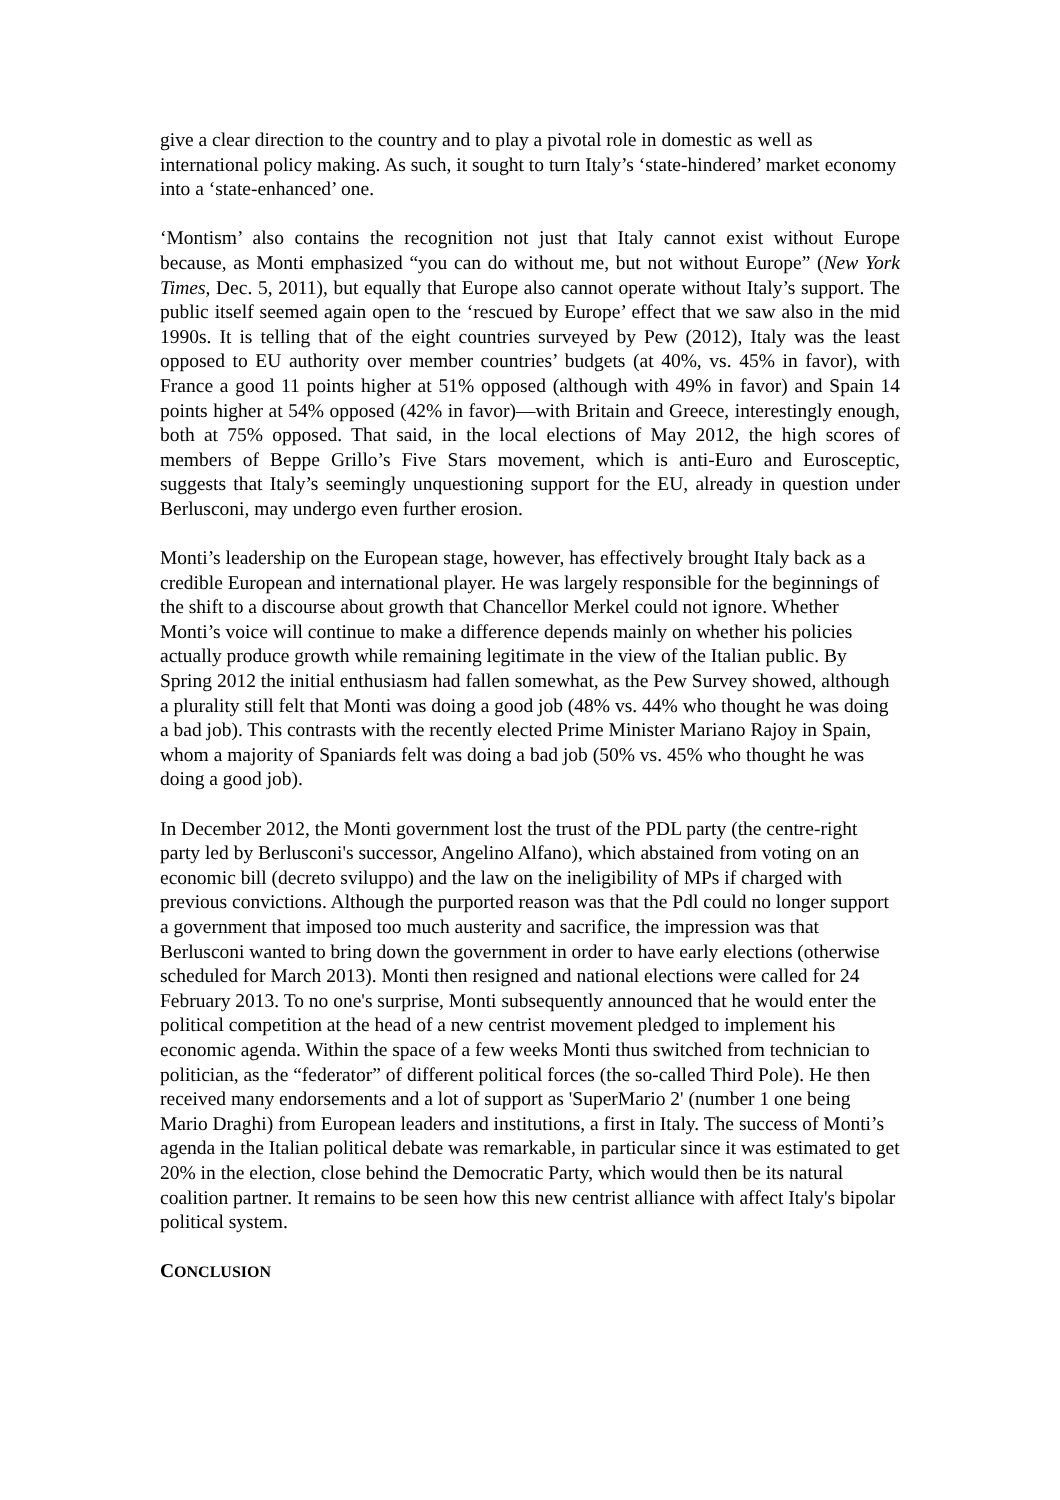give a clear direction to the country and to play a pivotal role in domestic as well as international policy making. As such, it sought to turn Italy’s ‘state-hindered’ market economy into a ‘state-enhanced’ one.
‘Montism’ also contains the recognition not just that Italy cannot exist without Europe because, as Monti emphasized “you can do without me, but not without Europe” (New York Times, Dec. 5, 2011), but equally that Europe also cannot operate without Italy’s support. The public itself seemed again open to the ‘rescued by Europe’ effect that we saw also in the mid 1990s. It is telling that of the eight countries surveyed by Pew (2012), Italy was the least opposed to EU authority over member countries’ budgets (at 40%, vs. 45% in favor), with France a good 11 points higher at 51% opposed (although with 49% in favor) and Spain 14 points higher at 54% opposed (42% in favor)—with Britain and Greece, interestingly enough, both at 75% opposed. That said, in the local elections of May 2012, the high scores of members of Beppe Grillo’s Five Stars movement, which is anti-Euro and Eurosceptic, suggests that Italy’s seemingly unquestioning support for the EU, already in question under Berlusconi, may undergo even further erosion.
Monti’s leadership on the European stage, however, has effectively brought Italy back as a credible European and international player. He was largely responsible for the beginnings of the shift to a discourse about growth that Chancellor Merkel could not ignore. Whether Monti’s voice will continue to make a difference depends mainly on whether his policies actually produce growth while remaining legitimate in the view of the Italian public. By Spring 2012 the initial enthusiasm had fallen somewhat, as the Pew Survey showed, although a plurality still felt that Monti was doing a good job (48% vs. 44% who thought he was doing a bad job). This contrasts with the recently elected Prime Minister Mariano Rajoy in Spain, whom a majority of Spaniards felt was doing a bad job (50% vs. 45% who thought he was doing a good job).
In December 2012, the Monti government lost the trust of the PDL party (the centre-right party led by Berlusconi's successor, Angelino Alfano), which abstained from voting on an economic bill (decreto sviluppo) and the law on the ineligibility of MPs if charged with previous convictions. Although the purported reason was that the Pdl could no longer support a government that imposed too much austerity and sacrifice, the impression was that Berlusconi wanted to bring down the government in order to have early elections (otherwise scheduled for March 2013). Monti then resigned and national elections were called for 24 February 2013. To no one's surprise, Monti subsequently announced that he would enter the political competition at the head of a new centrist movement pledged to implement his economic agenda. Within the space of a few weeks Monti thus switched from technician to politician, as the “federator” of different political forces (the so-called Third Pole). He then received many endorsements and a lot of support as 'SuperMario 2' (number 1 one being Mario Draghi) from European leaders and institutions, a first in Italy. The success of Monti’s agenda in the Italian political debate was remarkable, in particular since it was estimated to get 20% in the election, close behind the Democratic Party, which would then be its natural coalition partner. It remains to be seen how this new centrist alliance with affect Italy's bipolar political system.
CONCLUSION